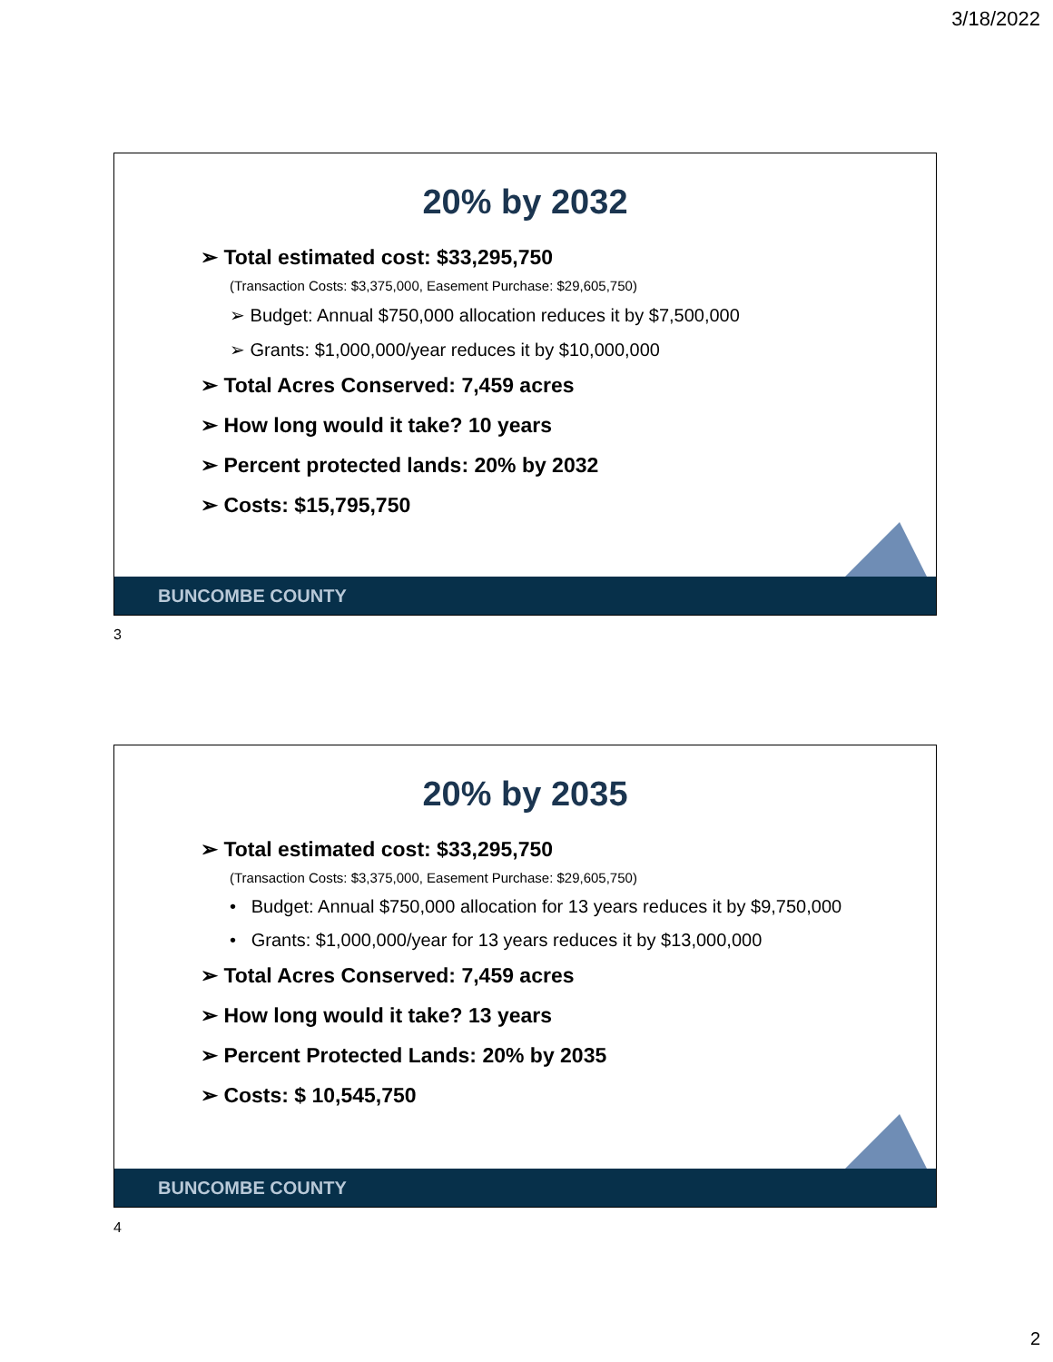3/18/2022
20% by 2032
➢ Total estimated cost: $33,295,750
(Transaction Costs: $3,375,000, Easement Purchase: $29,605,750)
➢ Budget: Annual $750,000 allocation reduces it by $7,500,000
➢ Grants: $1,000,000/year reduces it by $10,000,000
➢ Total Acres Conserved: 7,459 acres
➢ How long would it take? 10 years
➢ Percent protected lands: 20% by 2032
➢ Costs: $15,795,750
BUNCOMBE COUNTY
3
20% by 2035
➢ Total estimated cost: $33,295,750
(Transaction Costs: $3,375,000, Easement Purchase: $29,605,750)
• Budget: Annual $750,000 allocation for 13 years reduces it by $9,750,000
• Grants: $1,000,000/year for 13 years reduces it by $13,000,000
➢ Total Acres Conserved: 7,459 acres
➢ How long would it take? 13 years
➢ Percent Protected Lands: 20% by 2035
➢ Costs: $ 10,545,750
BUNCOMBE COUNTY
4
2